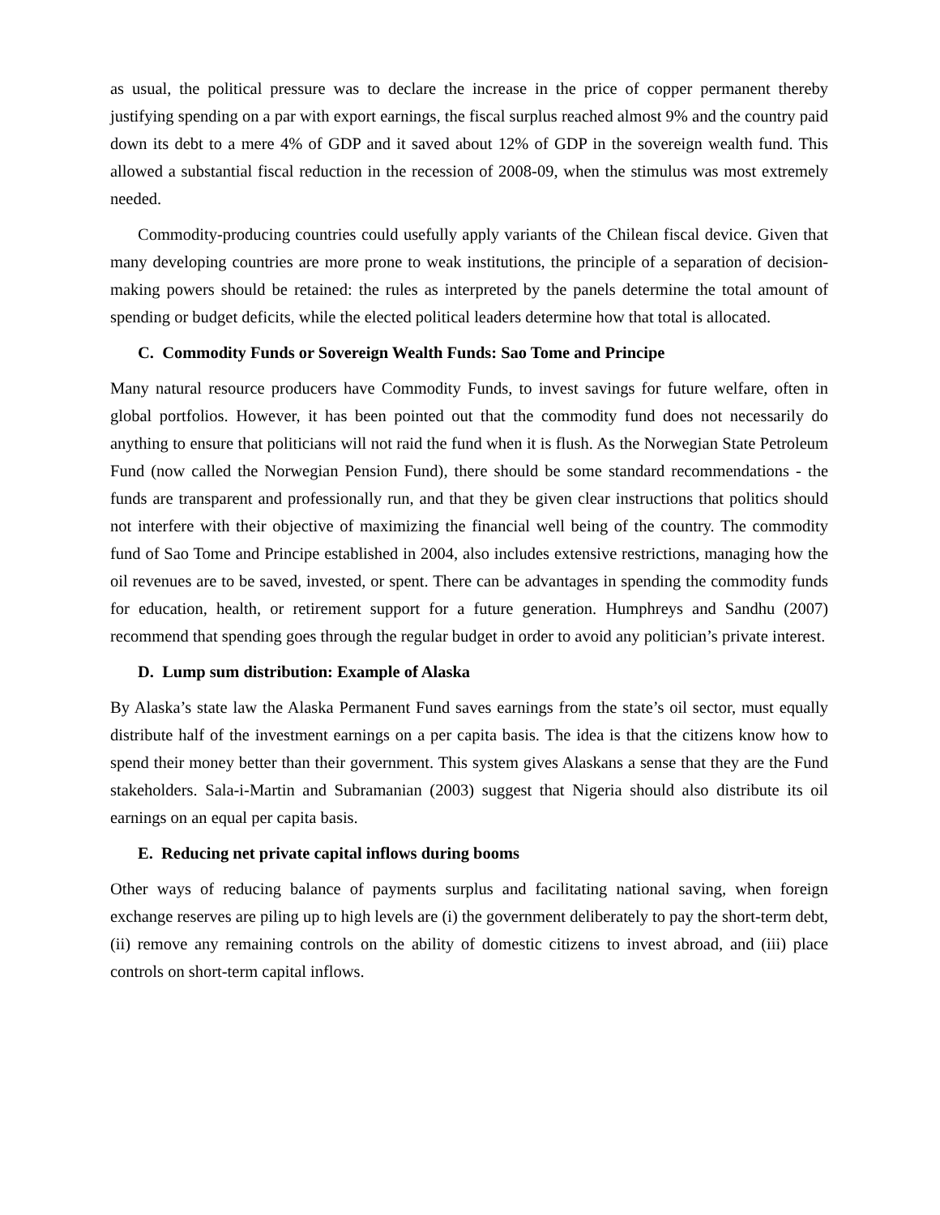as usual, the political pressure was to declare the increase in the price of copper permanent thereby justifying spending on a par with export earnings, the fiscal surplus reached almost 9% and the country paid down its debt to a mere 4% of GDP and it saved about 12% of GDP in the sovereign wealth fund. This allowed a substantial fiscal reduction in the recession of 2008-09, when the stimulus was most extremely needed.
Commodity-producing countries could usefully apply variants of the Chilean fiscal device. Given that many developing countries are more prone to weak institutions, the principle of a separation of decision-making powers should be retained: the rules as interpreted by the panels determine the total amount of spending or budget deficits, while the elected political leaders determine how that total is allocated.
C. Commodity Funds or Sovereign Wealth Funds: Sao Tome and Principe
Many natural resource producers have Commodity Funds, to invest savings for future welfare, often in global portfolios. However, it has been pointed out that the commodity fund does not necessarily do anything to ensure that politicians will not raid the fund when it is flush. As the Norwegian State Petroleum Fund (now called the Norwegian Pension Fund), there should be some standard recommendations - the funds are transparent and professionally run, and that they be given clear instructions that politics should not interfere with their objective of maximizing the financial well being of the country. The commodity fund of Sao Tome and Principe established in 2004, also includes extensive restrictions, managing how the oil revenues are to be saved, invested, or spent. There can be advantages in spending the commodity funds for education, health, or retirement support for a future generation. Humphreys and Sandhu (2007) recommend that spending goes through the regular budget in order to avoid any politician’s private interest.
D. Lump sum distribution: Example of Alaska
By Alaska’s state law the Alaska Permanent Fund saves earnings from the state’s oil sector, must equally distribute half of the investment earnings on a per capita basis. The idea is that the citizens know how to spend their money better than their government. This system gives Alaskans a sense that they are the Fund stakeholders. Sala-i-Martin and Subramanian (2003) suggest that Nigeria should also distribute its oil earnings on an equal per capita basis.
E. Reducing net private capital inflows during booms
Other ways of reducing balance of payments surplus and facilitating national saving, when foreign exchange reserves are piling up to high levels are (i) the government deliberately to pay the short-term debt, (ii) remove any remaining controls on the ability of domestic citizens to invest abroad, and (iii) place controls on short-term capital inflows.